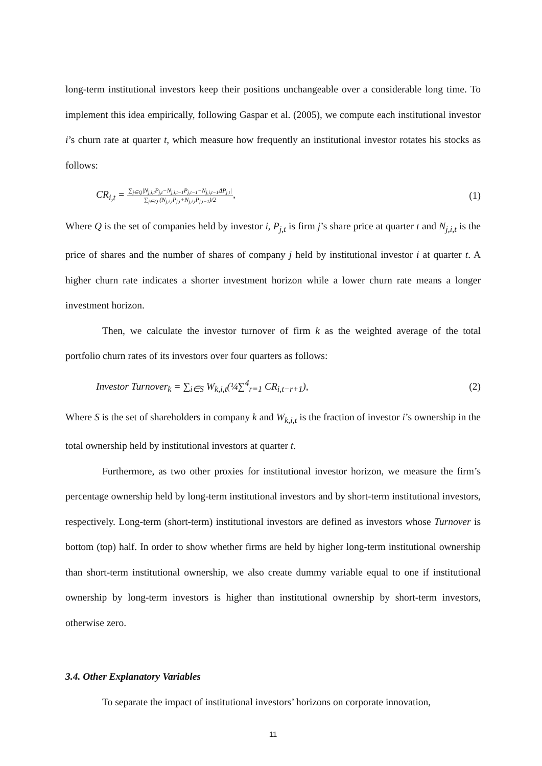long-term institutional investors keep their positions unchangeable over a considerable long time. To implement this idea empirically, following Gaspar et al. (2005), we compute each institutional investor i’s churn rate at quarter t, which measure how frequently an institutional investor rotates his stocks as follows:
CR<sub>i,t</sub> = ∑<sub>j∈Q</sub>|N<sub>j,i,t</sub>P<sub>j,t</sub>−N<sub>j,i,t−1</sub>P<sub>j,t−1</sub>−N<sub>j,i,t−1</sub>ΔP<sub>j,t</sub>| ∑<sub>j∈Q</sub> (N<sub>j,i,t</sub>P<sub>j,t</sub>+N<sub>j,i,t</sub>P<sub>j,t−1</sub>)/2, (1)
Where Q is the set of companies held by investor i, P<sub>j,t</sub> is firm j’s share price at quarter t and N<sub>j,i,t</sub> is the price of shares and the number of shares of company j held by institutional investor i at quarter t. A higher churn rate indicates a shorter investment horizon while a lower churn rate means a longer investment horizon.
Then, we calculate the investor turnover of firm k as the weighted average of the total portfolio churn rates of its investors over four quarters as follows:
Investor Turnover<sub>k</sub> = ∑<sub>i∈S</sub> W<sub>k,i,t</sub>(¼∑<sup>4</sup><sub>r=1</sub> CR<sub>i,t−r+1</sub>), (2)
Where S is the set of shareholders in company k and W<sub>k,i,t</sub> is the fraction of investor i’s ownership in the total ownership held by institutional investors at quarter t.
Furthermore, as two other proxies for institutional investor horizon, we measure the firm’s percentage ownership held by long-term institutional investors and by short-term institutional investors, respectively. Long-term (short-term) institutional investors are defined as investors whose Turnover is bottom (top) half. In order to show whether firms are held by higher long-term institutional ownership than short-term institutional ownership, we also create dummy variable equal to one if institutional ownership by long-term investors is higher than institutional ownership by short-term investors, otherwise zero.
3.4. Other Explanatory Variables
To separate the impact of institutional investors’ horizons on corporate innovation,
11